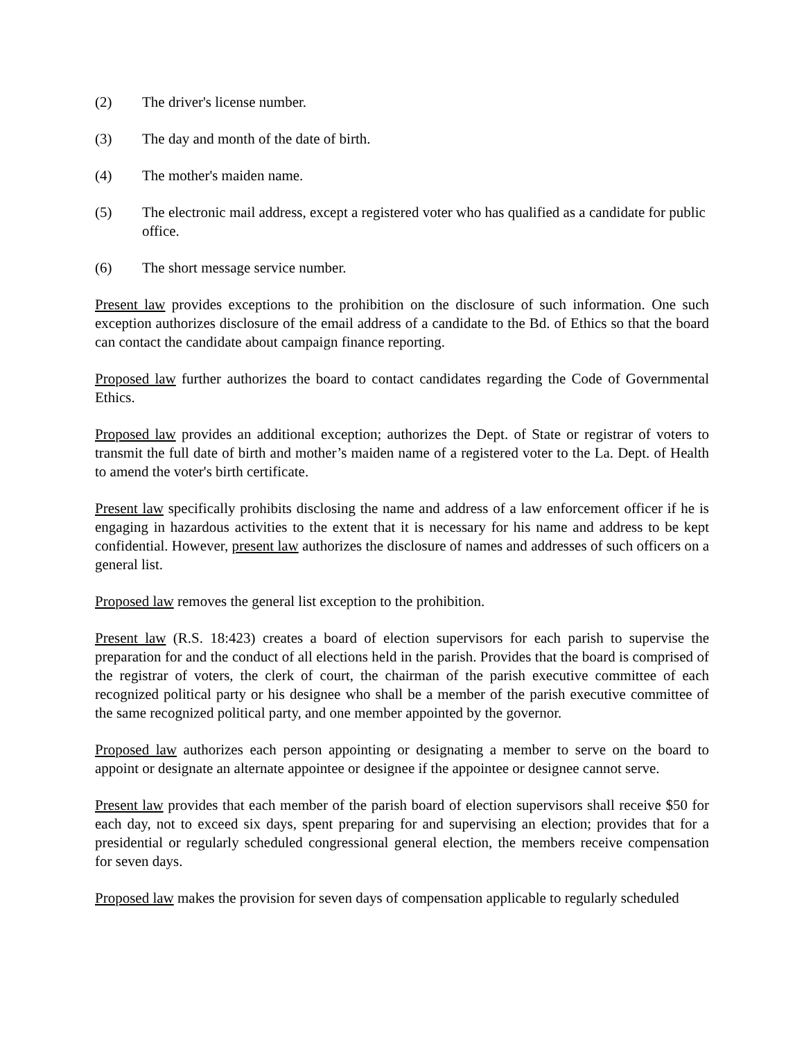(2) The driver's license number.
(3) The day and month of the date of birth.
(4) The mother's maiden name.
(5) The electronic mail address, except a registered voter who has qualified as a candidate for public office.
(6) The short message service number.
Present law provides exceptions to the prohibition on the disclosure of such information. One such exception authorizes disclosure of the email address of a candidate to the Bd. of Ethics so that the board can contact the candidate about campaign finance reporting.
Proposed law further authorizes the board to contact candidates regarding the Code of Governmental Ethics.
Proposed law provides an additional exception; authorizes the Dept. of State or registrar of voters to transmit the full date of birth and mother’s maiden name of a registered voter to the La. Dept. of Health to amend the voter's birth certificate.
Present law specifically prohibits disclosing the name and address of a law enforcement officer if he is engaging in hazardous activities to the extent that it is necessary for his name and address to be kept confidential. However, present law authorizes the disclosure of names and addresses of such officers on a general list.
Proposed law removes the general list exception to the prohibition.
Present law (R.S. 18:423) creates a board of election supervisors for each parish to supervise the preparation for and the conduct of all elections held in the parish. Provides that the board is comprised of the registrar of voters, the clerk of court, the chairman of the parish executive committee of each recognized political party or his designee who shall be a member of the parish executive committee of the same recognized political party, and one member appointed by the governor.
Proposed law authorizes each person appointing or designating a member to serve on the board to appoint or designate an alternate appointee or designee if the appointee or designee cannot serve.
Present law provides that each member of the parish board of election supervisors shall receive $50 for each day, not to exceed six days, spent preparing for and supervising an election; provides that for a presidential or regularly scheduled congressional general election, the members receive compensation for seven days.
Proposed law makes the provision for seven days of compensation applicable to regularly scheduled